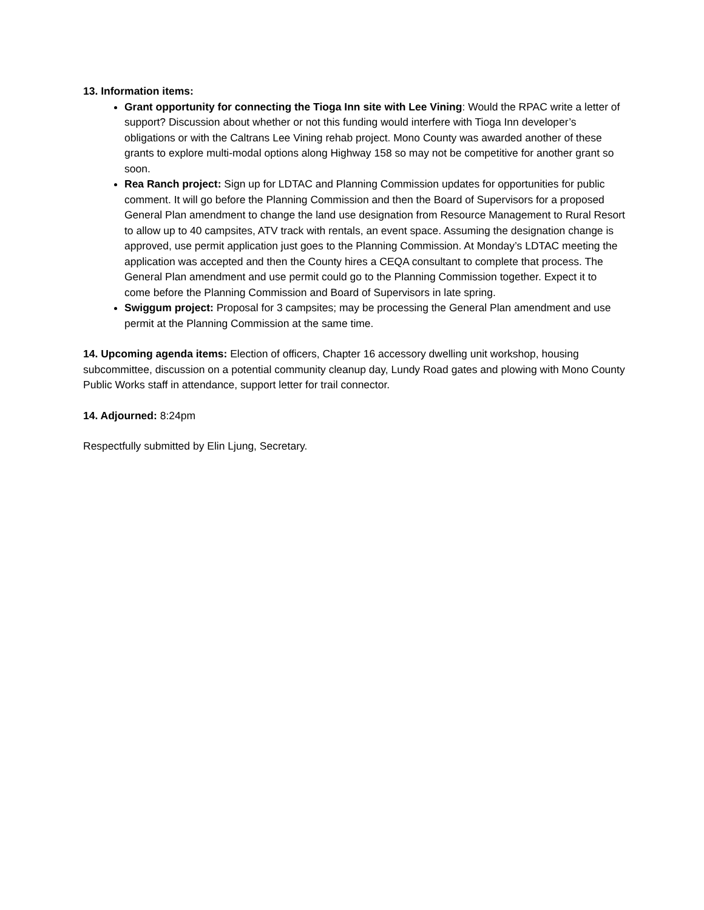13. Information items:
Grant opportunity for connecting the Tioga Inn site with Lee Vining: Would the RPAC write a letter of support? Discussion about whether or not this funding would interfere with Tioga Inn developer’s obligations or with the Caltrans Lee Vining rehab project. Mono County was awarded another of these grants to explore multi-modal options along Highway 158 so may not be competitive for another grant so soon.
Rea Ranch project: Sign up for LDTAC and Planning Commission updates for opportunities for public comment. It will go before the Planning Commission and then the Board of Supervisors for a proposed General Plan amendment to change the land use designation from Resource Management to Rural Resort to allow up to 40 campsites, ATV track with rentals, an event space. Assuming the designation change is approved, use permit application just goes to the Planning Commission. At Monday’s LDTAC meeting the application was accepted and then the County hires a CEQA consultant to complete that process. The General Plan amendment and use permit could go to the Planning Commission together. Expect it to come before the Planning Commission and Board of Supervisors in late spring.
Swiggum project: Proposal for 3 campsites; may be processing the General Plan amendment and use permit at the Planning Commission at the same time.
14. Upcoming agenda items: Election of officers, Chapter 16 accessory dwelling unit workshop, housing subcommittee, discussion on a potential community cleanup day, Lundy Road gates and plowing with Mono County Public Works staff in attendance, support letter for trail connector.
14. Adjourned: 8:24pm
Respectfully submitted by Elin Ljung, Secretary.